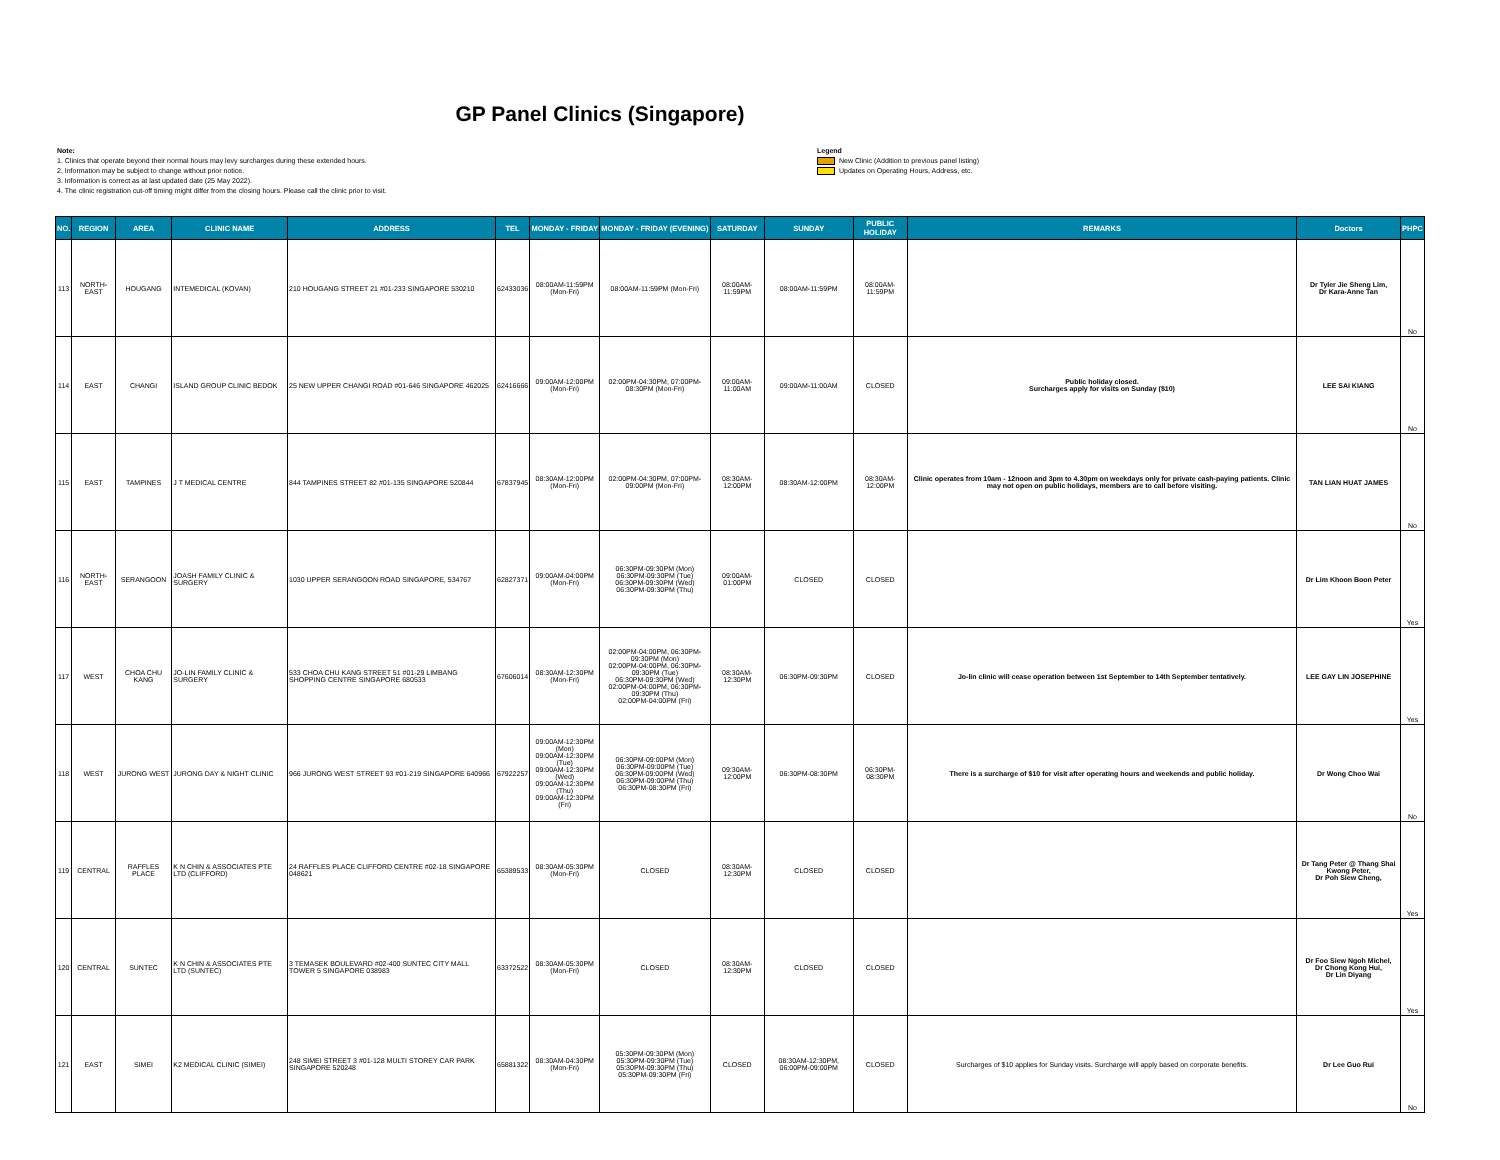GP Panel Clinics (Singapore)
Note:
1. Clinics that operate beyond their normal hours may levy surcharges during these extended hours.
2. Information may be subject to change without prior notice.
3. Information is correct as at last updated date (25 May 2022).
4. The clinic registration cut-off timing might differ from the closing hours. Please call the clinic prior to visit.
Legend
New Clinic (Addition to previous panel listing)
Updates on Operating Hours, Address, etc.
| NO. | REGION | AREA | CLINIC NAME | ADDRESS | TEL | MONDAY - FRIDAY | MONDAY - FRIDAY (EVENING) | SATURDAY | SUNDAY | PUBLIC HOLIDAY | REMARKS | Doctors | PHPC |
| --- | --- | --- | --- | --- | --- | --- | --- | --- | --- | --- | --- | --- | --- |
| 113 | NORTH-EAST | HOUGANG | INTEMEDICAL (KOVAN) | 210 HOUGANG STREET 21 #01-233 SINGAPORE 530210 | 62433036 | 08:00AM-11:59PM (Mon-Fri) | 08:00AM-11:59PM (Mon-Fri) | 08:00AM-11:59PM | 08:00AM-11:59PM | 08:00AM-11:59PM | | Dr Tyler Jie Sheng Lim, Dr Kara-Anne Tan | No |
| 114 | EAST | CHANGI | ISLAND GROUP CLINIC BEDOK | 25 NEW UPPER CHANGI ROAD #01-646 SINGAPORE 462025 | 62416666 | 09:00AM-12:00PM (Mon-Fri) | 02:00PM-04:30PM, 07:00PM-08:30PM (Mon-Fri) | 09:00AM-11:00AM | 09:00AM-11:00AM | CLOSED | Public holiday closed. Surcharges apply for visits on Sunday ($10) | LEE SAI KIANG | No |
| 115 | EAST | TAMPINES | J T MEDICAL CENTRE | 844 TAMPINES STREET 82 #01-135 SINGAPORE 520844 | 67837945 | 08:30AM-12:00PM (Mon-Fri) | 02:00PM-04:30PM, 07:00PM-09:00PM (Mon-Fri) | 08:30AM-12:00PM | 08:30AM-12:00PM | 08:30AM-12:00PM | Clinic operates from 10am - 12noon and 3pm to 4.30pm on weekdays only for private cash-paying patients. Clinic may not open on public holidays, members are to call before visiting. | TAN LIAN HUAT JAMES | No |
| 116 | NORTH-EAST | SERANGOON | JOASH FAMILY CLINIC & SURGERY | 1030 UPPER SERANGOON ROAD SINGAPORE, 534767 | 62827371 | 09:00AM-04:00PM (Mon-Fri) | 06:30PM-09:30PM (Mon) 06:30PM-09:30PM (Tue) 06:30PM-09:30PM (Wed) 06:30PM-09:30PM (Thu) | 09:00AM-01:00PM | CLOSED | CLOSED | | Dr Lim Khoon Boon Peter | Yes |
| 117 | WEST | CHOA CHU KANG | JO-LIN FAMILY CLINIC & SURGERY | 533 CHOA CHU KANG STREET 51 #01-29 LIMBANG SHOPPING CENTRE SINGAPORE 680533 | 67606014 | 08:30AM-12:30PM (Mon-Fri) | 02:00PM-04:00PM, 06:30PM-09:30PM (Mon) 02:00PM-04:00PM, 06:30PM-09:30PM (Tue) 06:30PM-09:30PM (Wed) 02:00PM-04:00PM, 06:30PM-09:30PM (Thu) 02:00PM-04:00PM (Fri) | 08:30AM-12:30PM | 06:30PM-09:30PM | CLOSED | Jo-lin clinic will cease operation between 1st September to 14th September tentatively. | LEE GAY LIN JOSEPHINE | Yes |
| 118 | WEST | JURONG WEST | JURONG DAY & NIGHT CLINIC | 966 JURONG WEST STREET 93 #01-219 SINGAPORE 640966 | 67922257 | 09:00AM-12:30PM (Mon) 09:00AM-12:30PM (Tue) 09:00AM-12:30PM (Wed) 09:00AM-12:30PM (Thu) 09:00AM-12:30PM (Fri) | 06:30PM-09:00PM (Mon) 06:30PM-09:00PM (Tue) 06:30PM-09:00PM (Wed) 06:30PM-09:00PM (Thu) 06:30PM-08:30PM (Fri) | 09:30AM-12:00PM | 06:30PM-08:30PM | 06:30PM-08:30PM | There is a surcharge of $10 for visit after operating hours and weekends and public holiday. | Dr Wong Choo Wai | No |
| 119 | CENTRAL | RAFFLES PLACE | K N CHIN & ASSOCIATES PTE LTD (CLIFFORD) | 24 RAFFLES PLACE CLIFFORD CENTRE #02-18 SINGAPORE 048621 | 65389533 | 08:30AM-05:30PM (Mon-Fri) | CLOSED | 08:30AM-12:30PM | CLOSED | CLOSED | | Dr Tang Peter @ Thang Shai Kwong Peter, Dr Poh Siew Cheng, | Yes |
| 120 | CENTRAL | SUNTEC | K N CHIN & ASSOCIATES PTE LTD (SUNTEC) | 3 TEMASEK BOULEVARD #02-400 SUNTEC CITY MALL TOWER 5 SINGAPORE 038983 | 63372522 | 08:30AM-05:30PM (Mon-Fri) | CLOSED | 08:30AM-12:30PM | CLOSED | CLOSED | | Dr Foo Siew Ngoh Michel, Dr Chong Kong Hui, Dr Lin Diyang | Yes |
| 121 | EAST | SIMEI | K2 MEDICAL CLINIC (SIMEI) | 248 SIMEI STREET 3 #01-128 MULTI STOREY CAR PARK SINGAPORE 520248 | 65881322 | 08:30AM-04:30PM (Mon-Fri) | 05:30PM-09:30PM (Mon) 05:30PM-09:30PM (Tue) 05:30PM-09:30PM (Thu) 05:30PM-09:30PM (Fri) | CLOSED | 08:30AM-12:30PM, 06:00PM-09:00PM | CLOSED | Surcharges of $10 applies for Sunday visits. Surcharge will apply based on corporate benefits. | Dr Lee Guo Rui | No |